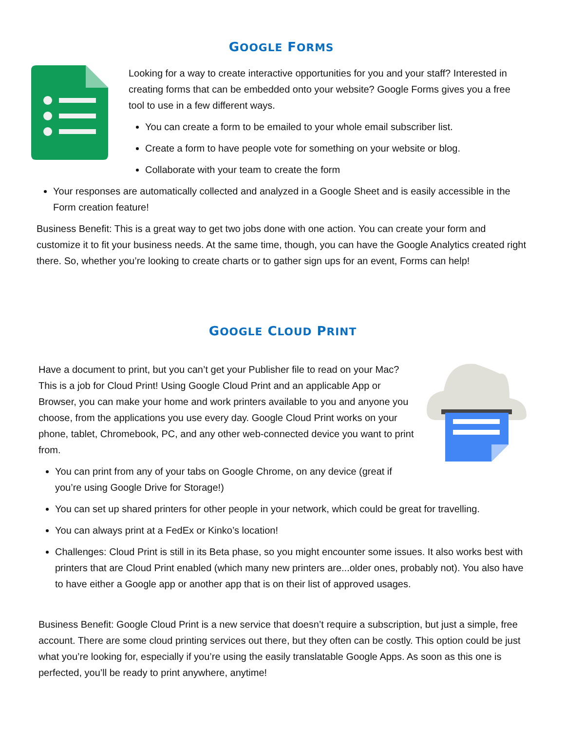GOOGLE FORMS
Looking for a way to create interactive opportunities for you and your staff? Interested in creating forms that can be embedded onto your website? Google Forms gives you a free tool to use in a few different ways.
You can create a form to be emailed to your whole email subscriber list.
Create a form to have people vote for something on your website or blog.
Collaborate with your team to create the form
Your responses are automatically collected and analyzed in a Google Sheet and is easily accessible in the Form creation feature!
Business Benefit: This is a great way to get two jobs done with one action. You can create your form and customize it to fit your business needs. At the same time, though, you can have the Google Analytics created right there. So, whether you’re looking to create charts or to gather sign ups for an event, Forms can help!
GOOGLE CLOUD PRINT
Have a document to print, but you can’t get your Publisher file to read on your Mac? This is a job for Cloud Print! Using Google Cloud Print and an applicable App or Browser, you can make your home and work printers available to you and anyone you choose, from the applications you use every day. Google Cloud Print works on your phone, tablet, Chromebook, PC, and any other web-connected device you want to print from.
You can print from any of your tabs on Google Chrome, on any device (great if
you’re using Google Drive for Storage!)
You can set up shared printers for other people in your network, which could be great for travelling.
You can always print at a FedEx or Kinko’s location!
Challenges: Cloud Print is still in its Beta phase, so you might encounter some issues. It also works best with printers that are Cloud Print enabled (which many new printers are...older ones, probably not). You also have to have either a Google app or another app that is on their list of approved usages.
Business Benefit: Google Cloud Print is a new service that doesn’t require a subscription, but just a simple, free account. There are some cloud printing services out there, but they often can be costly. This option could be just what you’re looking for, especially if you’re using the easily translatable Google Apps. As soon as this one is perfected, you’ll be ready to print anywhere, anytime!